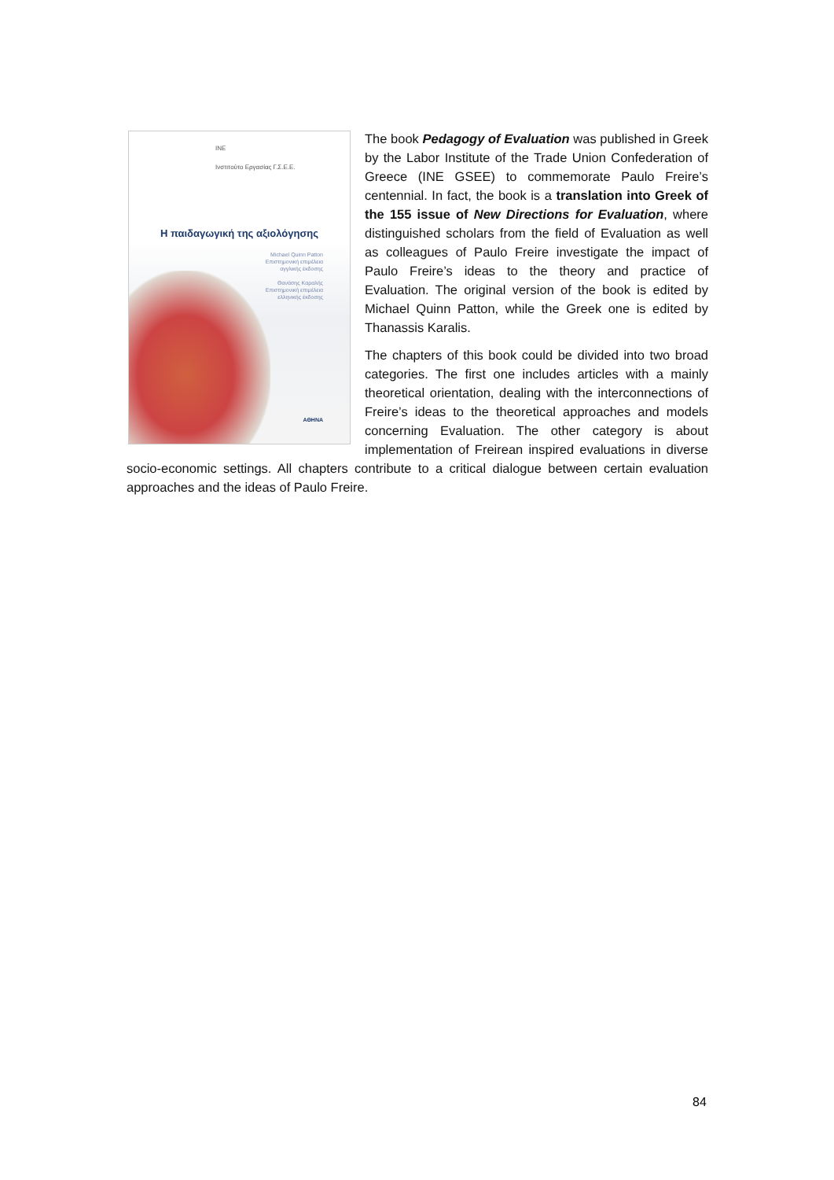INE
Ινστιτούτο Εργασίας Γ.Σ.Ε.Ε.
Η παιδαγωγική της αξιολόγησης
Michael Quinn Patton
Επιστημονική επιμέλεια
αγγλικής έκδοσης
Θανάσης Καραλής
Επιστημονική επιμέλεια
ελληνικής έκδοσης
ΑΘΗΝΑ
The book Pedagogy of Evaluation was published in Greek by the Labor Institute of the Trade Union Confederation of Greece (INE GSEE) to commemorate Paulo Freire’s centennial. In fact, the book is a translation into Greek of the 155 issue of New Directions for Evaluation, where distinguished scholars from the field of Evaluation as well as colleagues of Paulo Freire investigate the impact of Paulo Freire’s ideas to the theory and practice of Evaluation. The original version of the book is edited by Michael Quinn Patton, while the Greek one is edited by Thanassis Karalis.
The chapters of this book could be divided into two broad categories. The first one includes articles with a mainly theoretical orientation, dealing with the interconnections of Freire’s ideas to the theoretical approaches and models concerning Evaluation. The other category is about implementation of Freirean inspired evaluations in diverse socio-economic settings. All chapters contribute to a critical dialogue between certain evaluation approaches and the ideas of Paulo Freire.
84